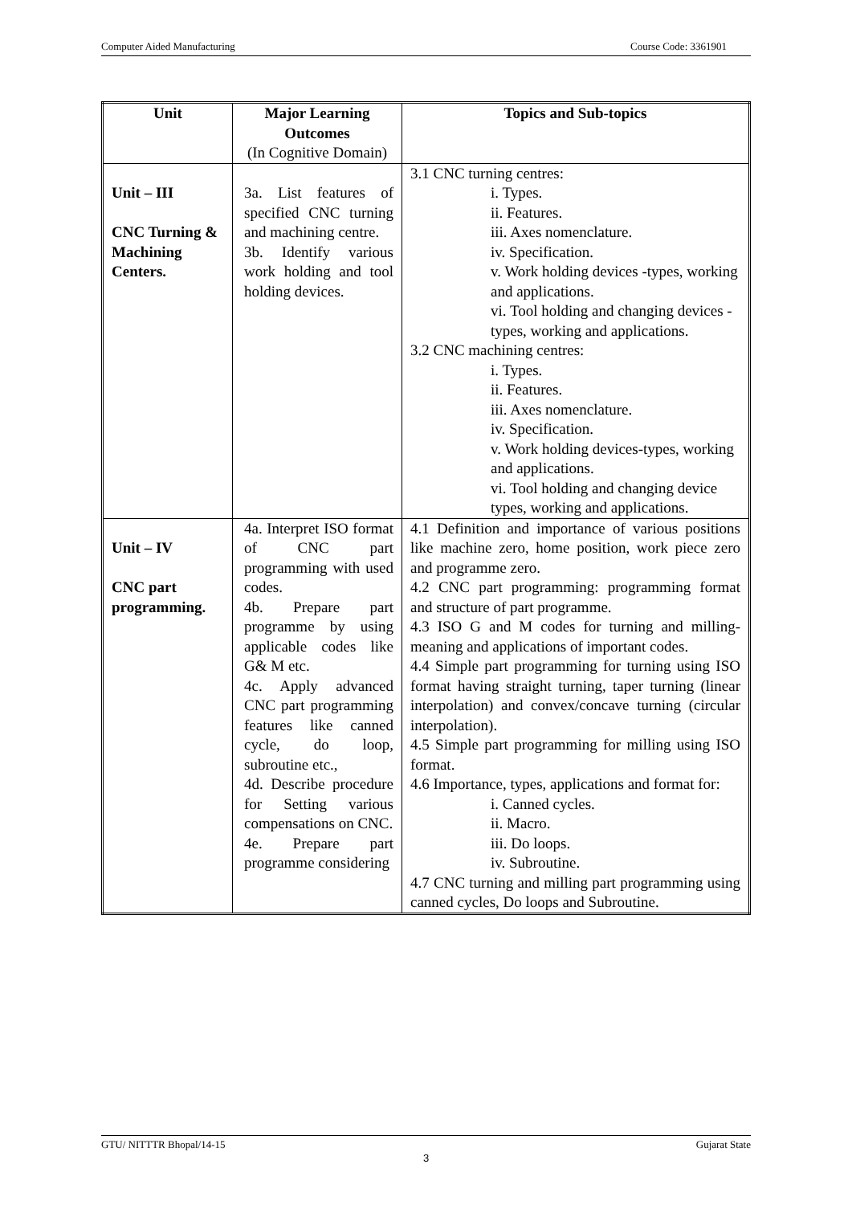Computer Aided Manufacturing Course Code: 3361901
| Unit | Major Learning Outcomes (In Cognitive Domain) | Topics and Sub-topics |
| --- | --- | --- |
| Unit – III CNC Turning & Machining Centers. | 3a. List features of specified CNC turning and machining centre. 3b. Identify various work holding and tool holding devices. | 3.1 CNC turning centres: i. Types. ii. Features. iii. Axes nomenclature. iv. Specification. v. Work holding devices -types, working and applications. vi. Tool holding and changing devices - types, working and applications. 3.2 CNC machining centres: i. Types. ii. Features. iii. Axes nomenclature. iv. Specification. v. Work holding devices-types, working and applications. vi. Tool holding and changing device types, working and applications. |
| Unit – IV CNC part programming. | 4a. Interpret ISO format of CNC part programming with used codes. 4b. Prepare part programme by using applicable codes like G& M etc. 4c. Apply advanced CNC part programming features like canned cycle, do loop, subroutine etc., 4d. Describe procedure for Setting various compensations on CNC. 4e. Prepare part programme considering | 4.1 Definition and importance of various positions like machine zero, home position, work piece zero and programme zero. 4.2 CNC part programming: programming format and structure of part programme. 4.3 ISO G and M codes for turning and milling-meaning and applications of important codes. 4.4 Simple part programming for turning using ISO format having straight turning, taper turning (linear interpolation) and convex/concave turning (circular interpolation). 4.5 Simple part programming for milling using ISO format. 4.6 Importance, types, applications and format for: i. Canned cycles. ii. Macro. iii. Do loops. iv. Subroutine. 4.7 CNC turning and milling part programming using canned cycles, Do loops and Subroutine. |
GTU/ NITTTR Bhopal/14-15 Gujarat State
3